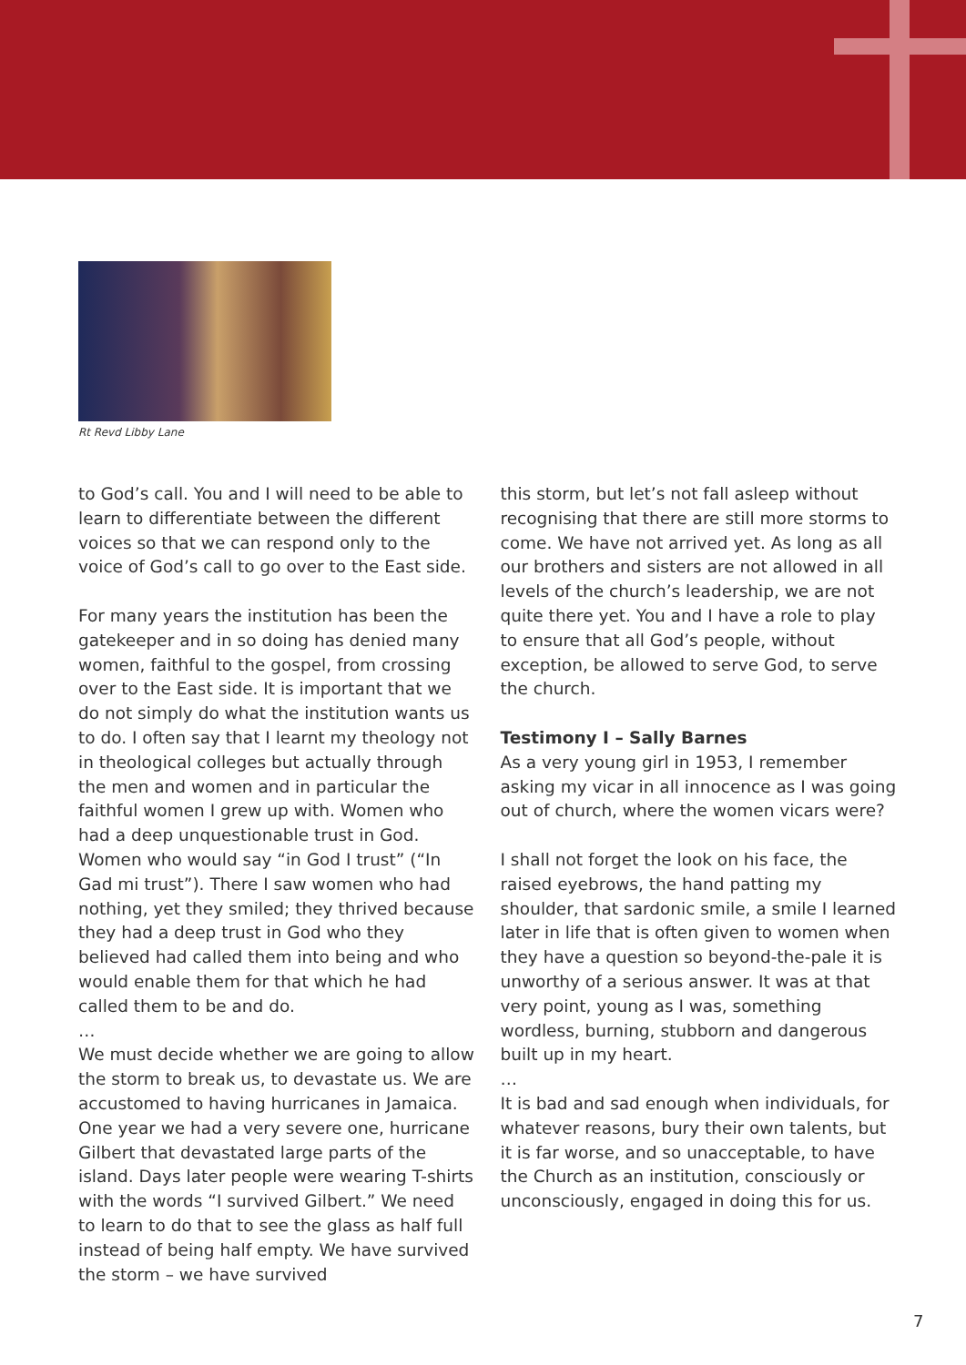Rt Revd Libby Lane
to God’s call. You and I will need to be able to learn to differentiate between the different voices so that we can respond only to the voice of God’s call to go over to the East side.
For many years the institution has been the gatekeeper and in so doing has denied many women, faithful to the gospel, from crossing over to the East side. It is important that we do not simply do what the institution wants us to do. I often say that I learnt my theology not in theological colleges but actually through the men and women and in particular the faithful women I grew up with. Women who had a deep unquestionable trust in God. Women who would say “in God I trust” (“In Gad mi trust”). There I saw women who had nothing, yet they smiled; they thrived because they had a deep trust in God who they believed had called them into being and who would enable them for that which he had called them to be and do.
…
We must decide whether we are going to allow the storm to break us, to devastate us. We are accustomed to having hurricanes in Jamaica. One year we had a very severe one, hurricane Gilbert that devastated large parts of the island. Days later people were wearing T-shirts with the words “I survived Gilbert.” We need to learn to do that to see the glass as half full instead of being half empty. We have survived the storm – we have survived
this storm, but let’s not fall asleep without recognising that there are still more storms to come. We have not arrived yet. As long as all our brothers and sisters are not allowed in all levels of the church’s leadership, we are not quite there yet. You and I have a role to play to ensure that all God’s people, without exception, be allowed to serve God, to serve the church.
Testimony I – Sally Barnes
As a very young girl in 1953, I remember asking my vicar in all innocence as I was going out of church, where the women vicars were?
I shall not forget the look on his face, the raised eyebrows, the hand patting my shoulder, that sardonic smile, a smile I learned later in life that is often given to women when they have a question so beyond-the-pale it is unworthy of a serious answer. It was at that very point, young as I was, something wordless, burning, stubborn and dangerous built up in my heart.
…
It is bad and sad enough when individuals, for whatever reasons, bury their own talents, but it is far worse, and so unacceptable, to have the Church as an institution, consciously or unconsciously, engaged in doing this for us.
7